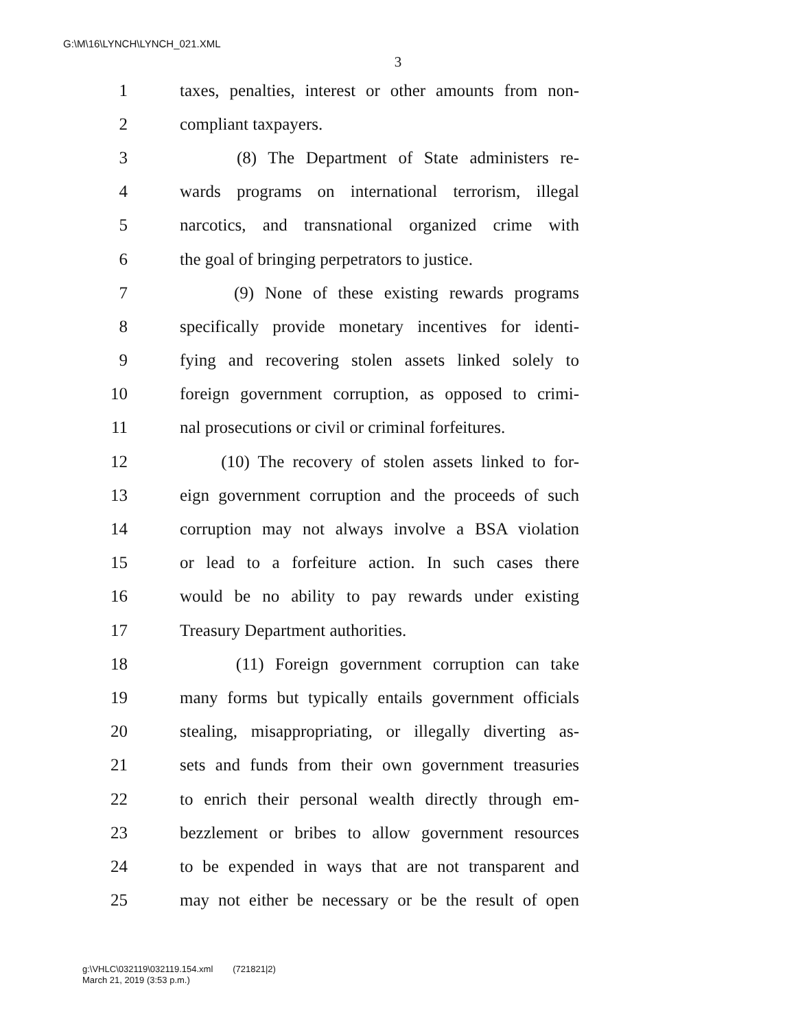G:\M\16\LYNCH\LYNCH_021.XML
3
1 taxes, penalties, interest or other amounts from non-
2 compliant taxpayers.
3 (8) The Department of State administers re-
4 wards programs on international terrorism, illegal
5 narcotics, and transnational organized crime with
6 the goal of bringing perpetrators to justice.
7 (9) None of these existing rewards programs
8 specifically provide monetary incentives for identi-
9 fying and recovering stolen assets linked solely to
10 foreign government corruption, as opposed to crimi-
11 nal prosecutions or civil or criminal forfeitures.
12 (10) The recovery of stolen assets linked to for-
13 eign government corruption and the proceeds of such
14 corruption may not always involve a BSA violation
15 or lead to a forfeiture action. In such cases there
16 would be no ability to pay rewards under existing
17 Treasury Department authorities.
18 (11) Foreign government corruption can take
19 many forms but typically entails government officials
20 stealing, misappropriating, or illegally diverting as-
21 sets and funds from their own government treasuries
22 to enrich their personal wealth directly through em-
23 bezzlement or bribes to allow government resources
24 to be expended in ways that are not transparent and
25 may not either be necessary or be the result of open
g:\VHLC\032119\032119.154.xml (721821|2)
March 21, 2019 (3:53 p.m.)